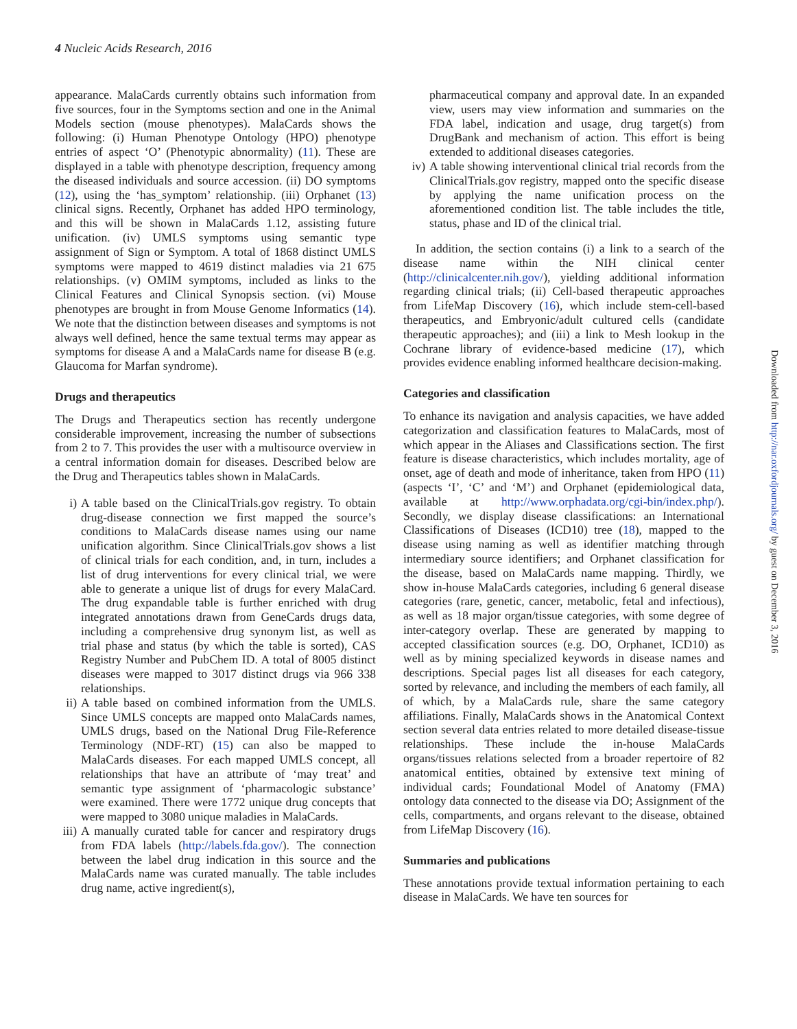4 Nucleic Acids Research, 2016
appearance. MalaCards currently obtains such information from five sources, four in the Symptoms section and one in the Animal Models section (mouse phenotypes). MalaCards shows the following: (i) Human Phenotype Ontology (HPO) phenotype entries of aspect ‘O’ (Phenotypic abnormality) (11). These are displayed in a table with phenotype description, frequency among the diseased individuals and source accession. (ii) DO symptoms (12), using the ‘has_symptom’ relationship. (iii) Orphanet (13) clinical signs. Recently, Orphanet has added HPO terminology, and this will be shown in MalaCards 1.12, assisting future unification. (iv) UMLS symptoms using semantic type assignment of Sign or Symptom. A total of 1868 distinct UMLS symptoms were mapped to 4619 distinct maladies via 21 675 relationships. (v) OMIM symptoms, included as links to the Clinical Features and Clinical Synopsis section. (vi) Mouse phenotypes are brought in from Mouse Genome Informatics (14). We note that the distinction between diseases and symptoms is not always well defined, hence the same textual terms may appear as symptoms for disease A and a MalaCards name for disease B (e.g. Glaucoma for Marfan syndrome).
Drugs and therapeutics
The Drugs and Therapeutics section has recently undergone considerable improvement, increasing the number of subsections from 2 to 7. This provides the user with a multisource overview in a central information domain for diseases. Described below are the Drug and Therapeutics tables shown in MalaCards.
i) A table based on the ClinicalTrials.gov registry. To obtain drug-disease connection we first mapped the source’s conditions to MalaCards disease names using our name unification algorithm. Since ClinicalTrials.gov shows a list of clinical trials for each condition, and, in turn, includes a list of drug interventions for every clinical trial, we were able to generate a unique list of drugs for every MalaCard. The drug expandable table is further enriched with drug integrated annotations drawn from GeneCards drugs data, including a comprehensive drug synonym list, as well as trial phase and status (by which the table is sorted), CAS Registry Number and PubChem ID. A total of 8005 distinct diseases were mapped to 3017 distinct drugs via 966 338 relationships.
ii) A table based on combined information from the UMLS. Since UMLS concepts are mapped onto MalaCards names, UMLS drugs, based on the National Drug File-Reference Terminology (NDF-RT) (15) can also be mapped to MalaCards diseases. For each mapped UMLS concept, all relationships that have an attribute of ‘may treat’ and semantic type assignment of ‘pharmacologic substance’ were examined. There were 1772 unique drug concepts that were mapped to 3080 unique maladies in MalaCards.
iii)
A manually curated table for cancer and respiratory drugs from FDA labels (http://labels.fda.gov/). The connection between the label drug indication in this source and the MalaCards name was curated manually. The table includes drug name, active ingredient(s),
pharmaceutical company and approval date. In an expanded view, users may view information and summaries on the FDA label, indication and usage, drug target(s) from DrugBank and mechanism of action. This effort is being extended to additional diseases categories.
iv) A table showing interventional clinical trial records from the ClinicalTrials.gov registry, mapped onto the specific disease by applying the name unification process on the aforementioned condition list. The table includes the title, status, phase and ID of the clinical trial.
In addition, the section contains (i) a link to a search of the disease name within the NIH clinical center (http://clinicalcenter.nih.gov/), yielding additional information regarding clinical trials; (ii) Cell-based therapeutic approaches from LifeMap Discovery (16), which include stem-cell-based therapeutics, and Embryonic/adult cultured cells (candidate therapeutic approaches); and (iii) a link to Mesh lookup in the Cochrane library of evidence-based medicine (17), which provides evidence enabling informed healthcare decision-making.
Categories and classification
To enhance its navigation and analysis capacities, we have added categorization and classification features to MalaCards, most of which appear in the Aliases and Classifications section. The first feature is disease characteristics, which includes mortality, age of onset, age of death and mode of inheritance, taken from HPO (11) (aspects ‘I’, ‘C’ and ‘M’) and Orphanet (epidemiological data, available at http://www.orphadata.org/cgi-bin/index.php/). Secondly, we display disease classifications: an International Classifications of Diseases (ICD10) tree (18), mapped to the disease using naming as well as identifier matching through intermediary source identifiers; and Orphanet classification for the disease, based on MalaCards name mapping. Thirdly, we show in-house MalaCards categories, including 6 general disease categories (rare, genetic, cancer, metabolic, fetal and infectious), as well as 18 major organ/tissue categories, with some degree of inter-category overlap. These are generated by mapping to accepted classification sources (e.g. DO, Orphanet, ICD10) as well as by mining specialized keywords in disease names and descriptions. Special pages list all diseases for each category, sorted by relevance, and including the members of each family, all of which, by a MalaCards rule, share the same category affiliations. Finally, MalaCards shows in the Anatomical Context section several data entries related to more detailed disease-tissue relationships. These include the in-house MalaCards organs/tissues relations selected from a broader repertoire of 82 anatomical entities, obtained by extensive text mining of individual cards; Foundational Model of Anatomy (FMA) ontology data connected to the disease via DO; Assignment of the cells, compartments, and organs relevant to the disease, obtained from LifeMap Discovery (16).
Summaries and publications
These annotations provide textual information pertaining to each disease in MalaCards. We have ten sources for
Downloaded from http://nar.oxfordjournals.org/ by guest on December 3, 2016